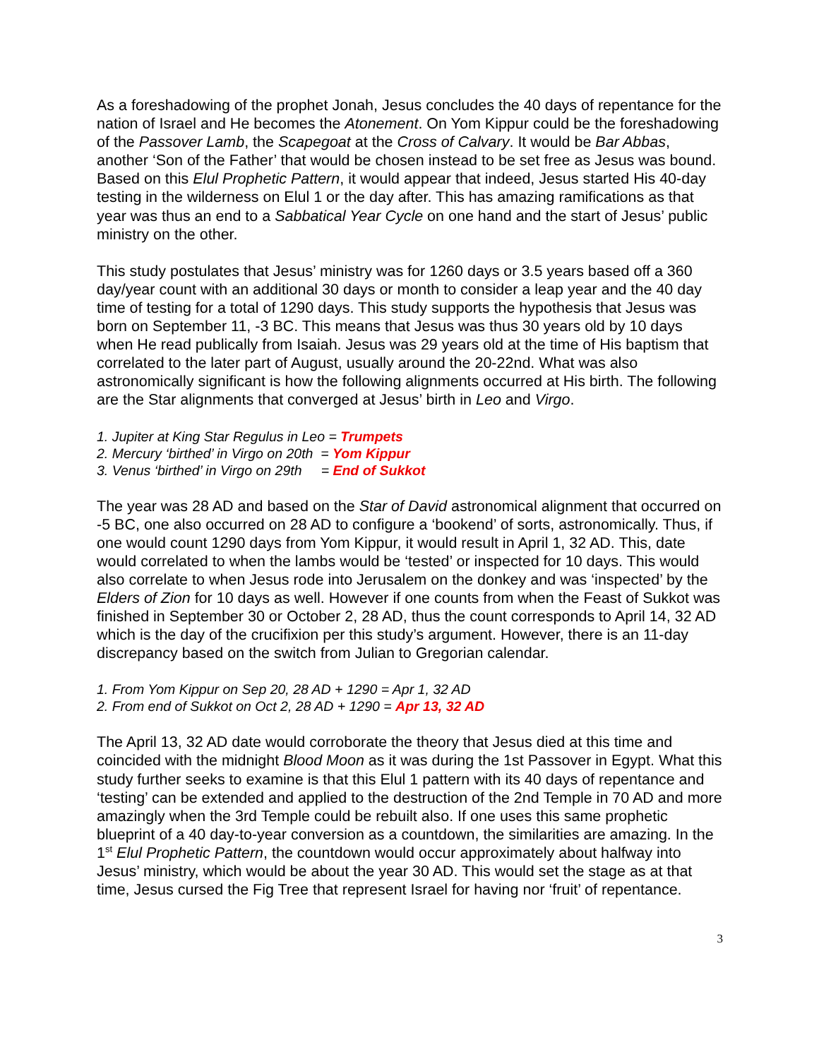As a foreshadowing of the prophet Jonah, Jesus concludes the 40 days of repentance for the nation of Israel and He becomes the Atonement. On Yom Kippur could be the foreshadowing of the Passover Lamb, the Scapegoat at the Cross of Calvary. It would be Bar Abbas, another ‘Son of the Father’ that would be chosen instead to be set free as Jesus was bound. Based on this Elul Prophetic Pattern, it would appear that indeed, Jesus started His 40-day testing in the wilderness on Elul 1 or the day after. This has amazing ramifications as that year was thus an end to a Sabbatical Year Cycle on one hand and the start of Jesus’ public ministry on the other.
This study postulates that Jesus’ ministry was for 1260 days or 3.5 years based off a 360 day/year count with an additional 30 days or month to consider a leap year and the 40 day time of testing for a total of 1290 days. This study supports the hypothesis that Jesus was born on September 11, -3 BC. This means that Jesus was thus 30 years old by 10 days when He read publically from Isaiah. Jesus was 29 years old at the time of His baptism that correlated to the later part of August, usually around the 20-22nd. What was also astronomically significant is how the following alignments occurred at His birth. The following are the Star alignments that converged at Jesus’ birth in Leo and Virgo.
1. Jupiter at King Star Regulus in Leo = Trumpets
2. Mercury ‘birthed’ in Virgo on 20th = Yom Kippur
3. Venus ‘birthed’ in Virgo on 29th = End of Sukkot
The year was 28 AD and based on the Star of David astronomical alignment that occurred on -5 BC, one also occurred on 28 AD to configure a ‘bookend’ of sorts, astronomically. Thus, if one would count 1290 days from Yom Kippur, it would result in April 1, 32 AD. This, date would correlated to when the lambs would be ‘tested’ or inspected for 10 days. This would also correlate to when Jesus rode into Jerusalem on the donkey and was ‘inspected’ by the Elders of Zion for 10 days as well. However if one counts from when the Feast of Sukkot was finished in September 30 or October 2, 28 AD, thus the count corresponds to April 14, 32 AD which is the day of the crucifixion per this study’s argument. However, there is an 11-day discrepancy based on the switch from Julian to Gregorian calendar.
1. From Yom Kippur on Sep 20, 28 AD + 1290 = Apr 1, 32 AD
2. From end of Sukkot on Oct 2, 28 AD + 1290 = Apr 13, 32 AD
The April 13, 32 AD date would corroborate the theory that Jesus died at this time and coincided with the midnight Blood Moon as it was during the 1st Passover in Egypt. What this study further seeks to examine is that this Elul 1 pattern with its 40 days of repentance and ‘testing’ can be extended and applied to the destruction of the 2nd Temple in 70 AD and more amazingly when the 3rd Temple could be rebuilt also. If one uses this same prophetic blueprint of a 40 day-to-year conversion as a countdown, the similarities are amazing. In the 1<sup>st</sup> Elul Prophetic Pattern, the countdown would occur approximately about halfway into Jesus’ ministry, which would be about the year 30 AD. This would set the stage as at that time, Jesus cursed the Fig Tree that represent Israel for having nor ‘fruit’ of repentance.
3